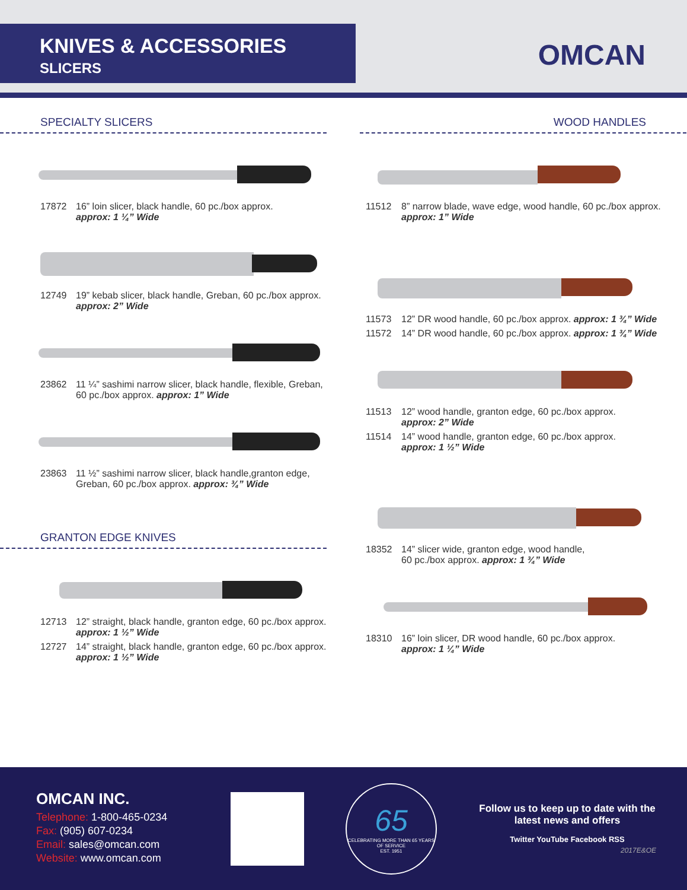KNIVES & ACCESSORIES
SLICERS
OMCAN
SPECIALTY SLICERS
17872 16” loin slicer, black handle, 60 pc./box approx.
approx: 1 ¼” Wide
12749 19” kebab slicer, black handle, Greban, 60 pc./box approx.
approx: 2” Wide
23862 11 ¼” sashimi narrow slicer, black handle, flexible, Greban, 60 pc./box approx. approx: 1” Wide
23863 11 ½” sashimi narrow slicer, black handle,granton edge, Greban, 60 pc./box approx. approx: ¾” Wide
GRANTON EDGE KNIVES
12713 12” straight, black handle, granton edge, 60 pc./box approx.
approx: 1 ½” Wide
12727 14” straight, black handle, granton edge, 60 pc./box approx.
approx: 1 ½” Wide
WOOD HANDLES
11512 8” narrow blade, wave edge, wood handle, 60 pc./box approx.
approx: 1” Wide
11573 12” DR wood handle, 60 pc./box approx. approx: 1 ¾” Wide
11572 14” DR wood handle, 60 pc./box approx. approx: 1 ¾” Wide
11513 12” wood handle, granton edge, 60 pc./box approx.
approx: 2” Wide
11514 14” wood handle, granton edge, 60 pc./box approx.
approx: 1 ½” Wide
18352 14” slicer wide, granton edge, wood handle,
60 pc./box approx. approx: 1 ¾” Wide
18310 16” loin slicer, DR wood handle, 60 pc./box approx.
approx: 1 ¼” Wide
OMCAN INC.
Telephone: 1-800-465-0234
Fax: (905) 607-0234
Email: sales@omcan.com
Website: www.omcan.com
65
CELEBRATING MORE THAN 65 YEARS OF SERVICE
EST. 1951
Follow us to keep up to date with the latest news and offers
Twitter YouTube Facebook RSS
2017E&OE